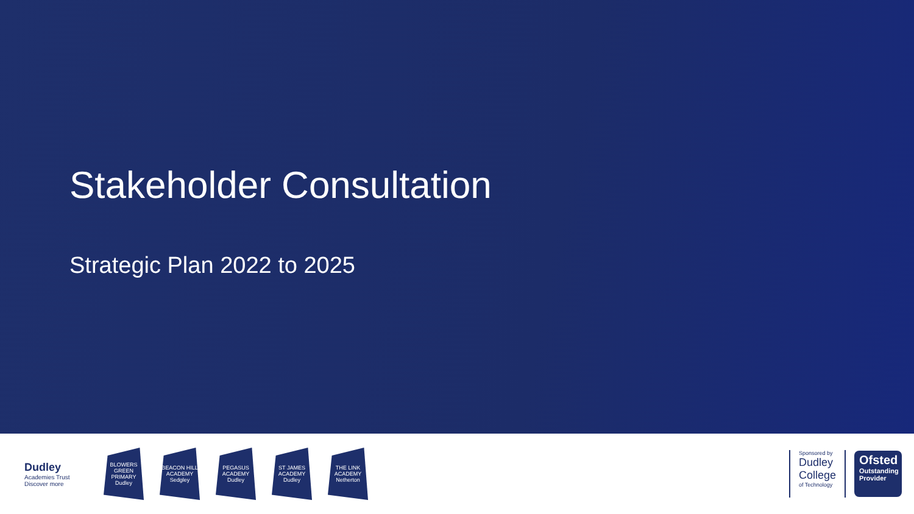Stakeholder Consultation
Strategic Plan 2022 to 2025
Dudley
Academies Trust
Discover more
BLOWERS GREEN PRIMARY
Dudley
BEACON HILL ACADEMY
Sedgley
PEGASUS ACADEMY
Dudley
ST JAMES ACADEMY
Dudley
THE LINK ACADEMY
Netherton
Sponsored by
Dudley
College
of Technology
Ofsted
Outstanding Provider